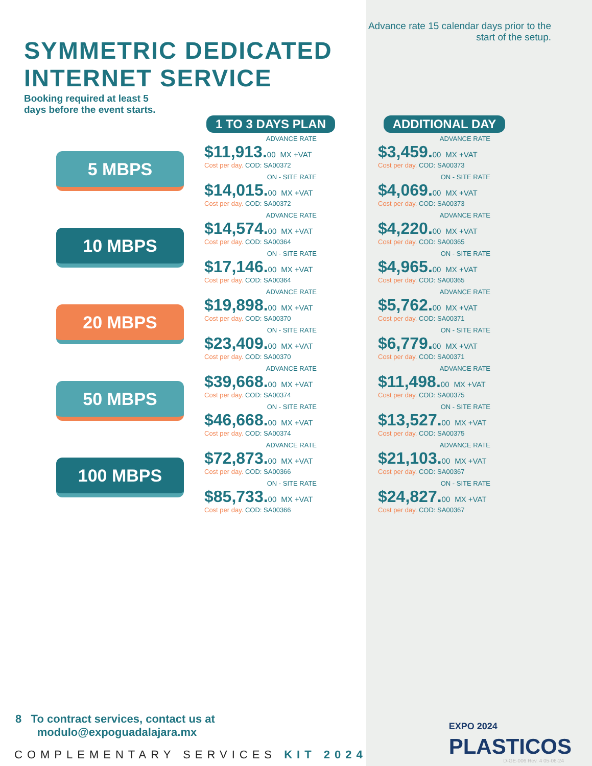SYMMETRIC DEDICATED
INTERNET SERVICE
Advance rate 15 calendar days prior to the start of the setup.
Booking required at least 5
days before the event starts.
| | 1 TO 3 DAYS PLAN | ADDITIONAL DAY |
| --- | --- | --- |
| 5 MBPS | ADVANCE RATE $11,913. 00 MX +VAT Cost per day. COD: SA00372 | ADVANCE RATE $3,459. 00 MX +VAT Cost per day. COD: SA00373 |
| | ON - SITE RATE $14,015. 00 MX +VAT Cost per day. COD: SA00372 | ON - SITE RATE $4,069. 00 MX +VAT Cost per day. COD: SA00373 |
| 10 MBPS | ADVANCE RATE $14,574. 00 MX +VAT Cost per day. COD: SA00364 | ADVANCE RATE $4,220. 00 MX +VAT Cost per day. COD: SA00365 |
| | ON - SITE RATE $17,146. 00 MX +VAT Cost per day. COD: SA00364 | ON - SITE RATE $4,965. 00 MX +VAT Cost per day. COD: SA00365 |
| 20 MBPS | ADVANCE RATE $19,898. 00 MX +VAT Cost per day. COD: SA00370 | ADVANCE RATE $5,762. 00 MX +VAT Cost per day. COD: SA00371 |
| | ON - SITE RATE $23,409. 00 MX +VAT Cost per day. COD: SA00370 | ON - SITE RATE $6,779. 00 MX +VAT Cost per day. COD: SA00371 |
| 50 MBPS | ADVANCE RATE $39,668. 00 MX +VAT Cost per day. COD: SA00374 | ADVANCE RATE $11,498. 00 MX +VAT Cost per day. COD: SA00375 |
| | ON - SITE RATE $46,668. 00 MX +VAT Cost per day. COD: SA00374 | ON - SITE RATE $13,527. 00 MX +VAT Cost per day. COD: SA00375 |
| 100 MBPS | ADVANCE RATE $72,873. 00 MX +VAT Cost per day. COD: SA00366 | ADVANCE RATE $21,103. 00 MX +VAT Cost per day. COD: SA00367 |
| | ON - SITE RATE $85,733. 00 MX +VAT Cost per day. COD: SA00366 | ON - SITE RATE $24,827. 00 MX +VAT Cost per day. COD: SA00367 |
8 To contract services, contact us at
modulo@expoguadalajara.mx
COMPLEMENTARY SERVICES KIT 2024
EXPO 2024
PLASTICOS
D-GE-006 Rev. 4 05-06-24